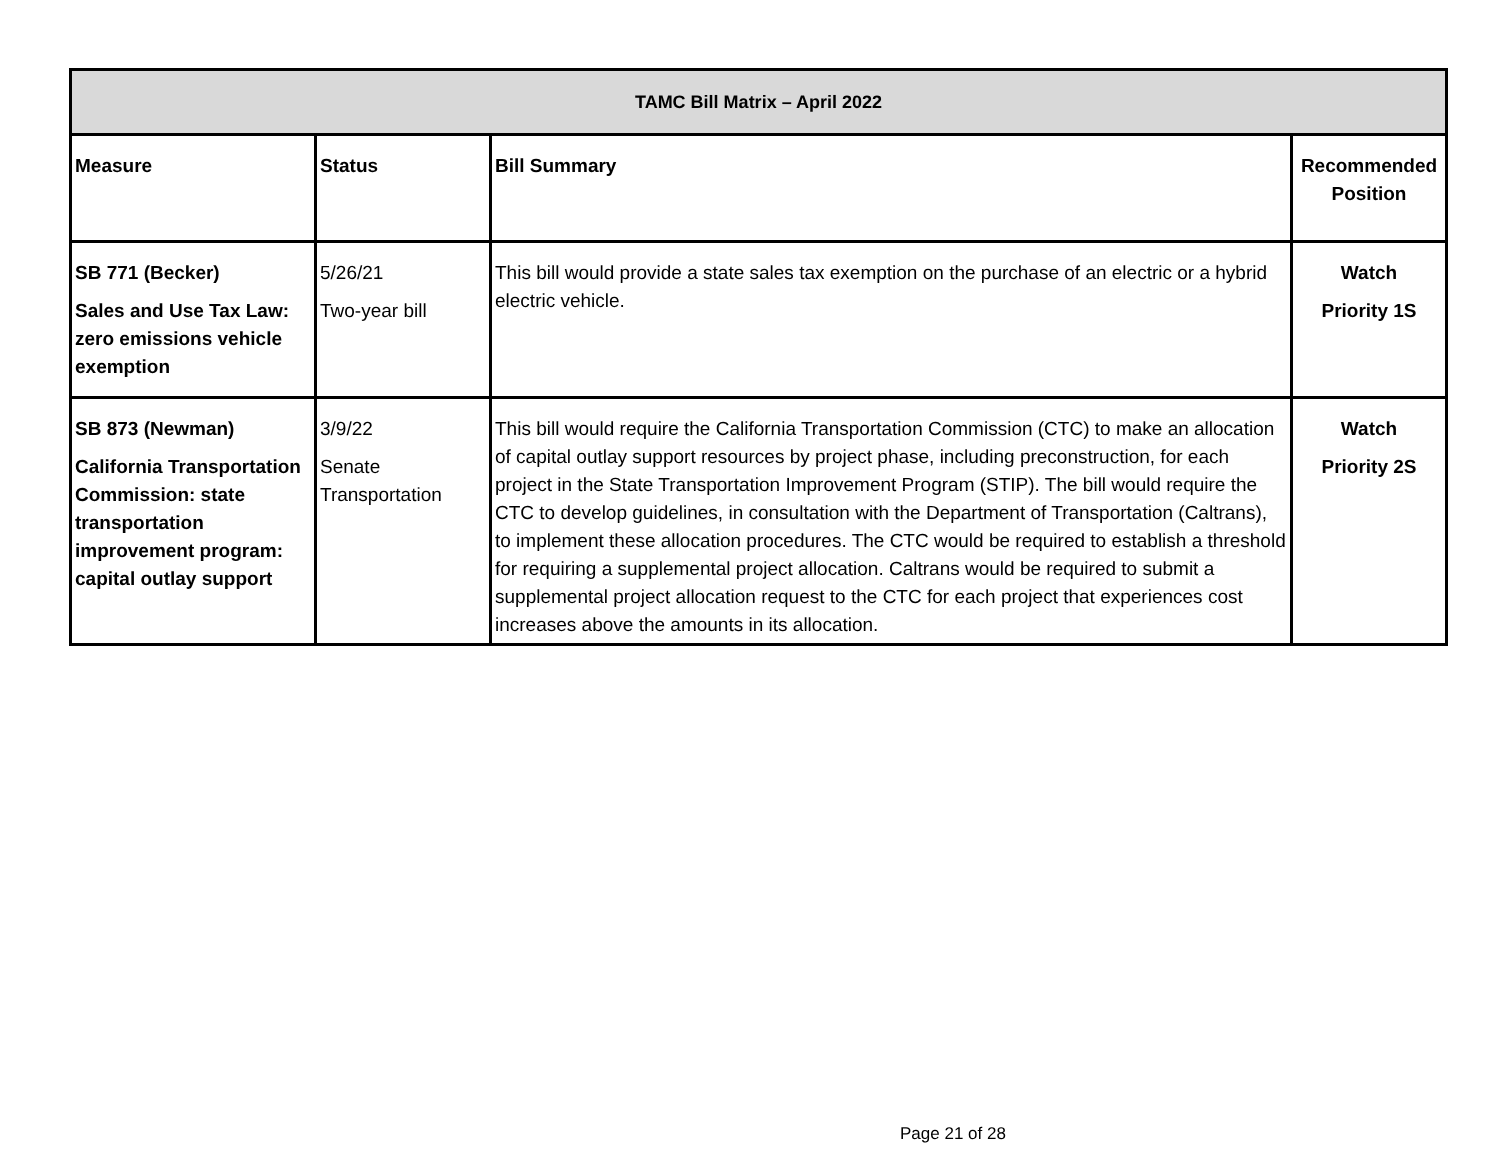| TAMC Bill Matrix – April 2022 | | | |
| --- | --- | --- | --- |
| Measure | Status | Bill Summary | Recommended Position |
| SB 771 (Becker) Sales and Use Tax Law: zero emissions vehicle exemption | 5/26/21 Two-year bill | This bill would provide a state sales tax exemption on the purchase of an electric or a hybrid electric vehicle. | Watch Priority 1S |
| SB 873 (Newman) California Transportation Commission: state transportation improvement program: capital outlay support | 3/9/22 Senate Transportation | This bill would require the California Transportation Commission (CTC) to make an allocation of capital outlay support resources by project phase, including preconstruction, for each project in the State Transportation Improvement Program (STIP). The bill would require the CTC to develop guidelines, in consultation with the Department of Transportation (Caltrans), to implement these allocation procedures. The CTC would be required to establish a threshold for requiring a supplemental project allocation. Caltrans would be required to submit a supplemental project allocation request to the CTC for each project that experiences cost increases above the amounts in its allocation. | Watch Priority 2S |
Page 21 of 28